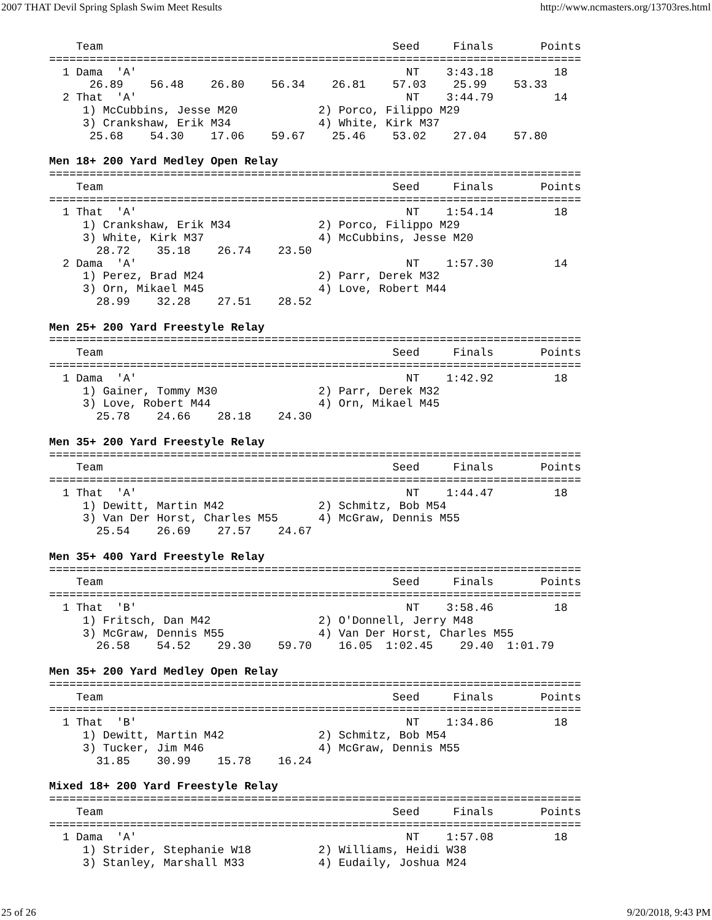2007 THAT Devil Spring Splash Swim Meet Results http://www.ncmasters.org/13703res.html
    Team                                           Seed     Finals       Points
===============================================================================
  1 Dama  'A'                                        NT    3:43.18         18
      26.89    56.48    26.80    56.34    26.81    57.03    25.99    53.33
  2 That  'A'                                        NT    3:44.79         14
     1) McCubbins, Jesse M20            2) Porco, Filippo M29
     3) Crankshaw, Erik M34             4) White, Kirk M37
      25.68    54.30    17.06    59.67    25.46    53.02    27.04    57.80

Men 18+ 200 Yard Medley Open Relay
===============================================================================
    Team                                           Seed     Finals       Points
===============================================================================
  1 That  'A'                                        NT    1:54.14         18
     1) Crankshaw, Erik M34             2) Porco, Filippo M29
     3) White, Kirk M37                 4) McCubbins, Jesse M20
       28.72    35.18    26.74    23.50
  2 Dama  'A'                                        NT    1:57.30         14
     1) Perez, Brad M24                 2) Parr, Derek M32
     3) Orn, Mikael M45                 4) Love, Robert M44
       28.99    32.28    27.51    28.52

Men 25+ 200 Yard Freestyle Relay
===============================================================================
    Team                                           Seed     Finals       Points
===============================================================================
  1 Dama  'A'                                        NT    1:42.92         18
     1) Gainer, Tommy M30               2) Parr, Derek M32
     3) Love, Robert M44                4) Orn, Mikael M45
       25.78    24.66    28.18    24.30

Men 35+ 200 Yard Freestyle Relay
===============================================================================
    Team                                           Seed     Finals       Points
===============================================================================
  1 That  'A'                                        NT    1:44.47         18
     1) Dewitt, Martin M42              2) Schmitz, Bob M54
     3) Van Der Horst, Charles M55      4) McGraw, Dennis M55
       25.54    26.69    27.57    24.67

Men 35+ 400 Yard Freestyle Relay
===============================================================================
    Team                                           Seed     Finals       Points
===============================================================================
  1 That  'B'                                        NT    3:58.46         18
     1) Fritsch, Dan M42                2) O'Donnell, Jerry M48
     3) McGraw, Dennis M55              4) Van Der Horst, Charles M55
       26.58    54.52    29.30    59.70    16.05  1:02.45    29.40  1:01.79

Men 35+ 200 Yard Medley Open Relay
===============================================================================
    Team                                           Seed     Finals       Points
===============================================================================
  1 That  'B'                                        NT    1:34.86         18
     1) Dewitt, Martin M42              2) Schmitz, Bob M54
     3) Tucker, Jim M46                 4) McGraw, Dennis M55
       31.85    30.99    15.78    16.24

Mixed 18+ 200 Yard Freestyle Relay
===============================================================================
    Team                                           Seed     Finals       Points
===============================================================================
  1 Dama  'A'                                        NT    1:57.08         18
     1) Strider, Stephanie W18          2) Williams, Heidi W38
     3) Stanley, Marshall M33           4) Eudaily, Joshua M24
25 of 26 9/20/2018, 9:43 PM